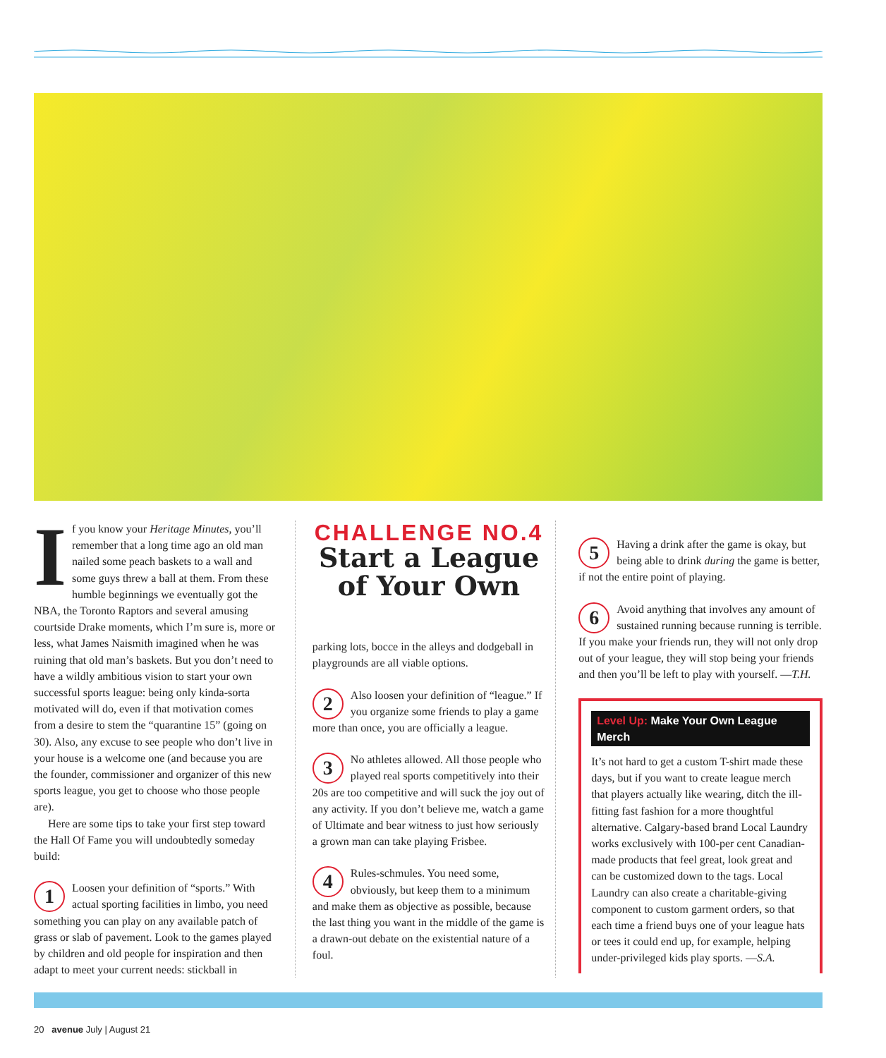If you know your Heritage Minutes, you’ll remember that a long time ago an old man nailed some peach baskets to a wall and some guys threw a ball at them. From these humble beginnings we eventually got the NBA, the Toronto Raptors and several amusing courtside Drake moments, which I’m sure is, more or less, what James Naismith imagined when he was ruining that old man’s baskets. But you don’t need to have a wildly ambitious vision to start your own successful sports league: being only kinda-sorta motivated will do, even if that motivation comes from a desire to stem the “quarantine 15” (going on 30). Also, any excuse to see people who don’t live in your house is a welcome one (and because you are the founder, commissioner and organizer of this new sports league, you get to choose who those people are).
Here are some tips to take your first step toward the Hall Of Fame you will undoubtedly someday build:
1 Loosen your definition of “sports.” With actual sporting facilities in limbo, you need something you can play on any available patch of grass or slab of pavement. Look to the games played by children and old people for inspiration and then adapt to meet your current needs: stickball in
CHALLENGE NO.4
Start a League of Your Own
parking lots, bocce in the alleys and dodgeball in playgrounds are all viable options.
2 Also loosen your definition of “league.” If you organize some friends to play a game more than once, you are officially a league.
3 No athletes allowed. All those people who played real sports competitively into their 20s are too competitive and will suck the joy out of any activity. If you don’t believe me, watch a game of Ultimate and bear witness to just how seriously a grown man can take playing Frisbee.
4 Rules-schmules. You need some, obviously, but keep them to a minimum and make them as objective as possible, because the last thing you want in the middle of the game is a drawn-out debate on the existential nature of a foul.
5 Having a drink after the game is okay, but being able to drink during the game is better, if not the entire point of playing.
6 Avoid anything that involves any amount of sustained running because running is terrible. If you make your friends run, they will not only drop out of your league, they will stop being your friends and then you’ll be left to play with yourself. —T.H.
Level Up: Make Your Own League Merch
It’s not hard to get a custom T-shirt made these days, but if you want to create league merch that players actually like wearing, ditch the ill-fitting fast fashion for a more thoughtful alternative. Calgary-based brand Local Laundry works exclusively with 100-per cent Canadian-made products that feel great, look great and can be customized down to the tags. Local Laundry can also create a charitable-giving component to custom garment orders, so that each time a friend buys one of your league hats or tees it could end up, for example, helping under-privileged kids play sports. —S.A.
20 avenue July | August 21